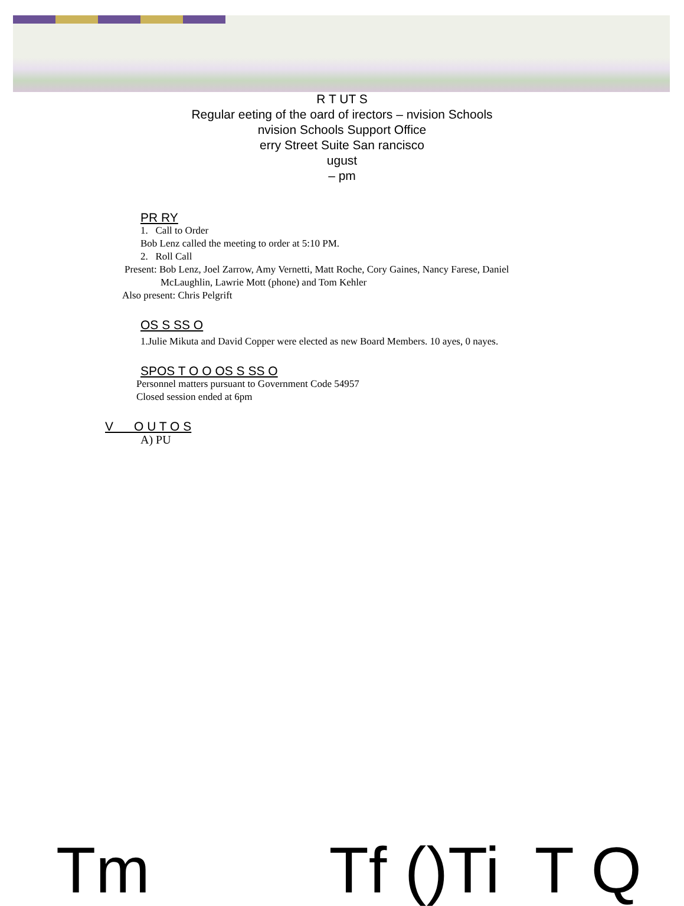R T UT S
Regular eeting of the oard of irectors – nvision Schools
nvision Schools Support Office
erry Street Suite San rancisco
ugust
– pm
PR RY
1. Call to Order
Bob Lenz called the meeting to order at 5:10 PM.
2. Roll Call
Present: Bob Lenz, Joel Zarrow, Amy Vernetti, Matt Roche, Cory Gaines, Nancy Farese, Daniel
McLaughlin, Lawrie Mott (phone) and Tom Kehler
Also present: Chris Pelgrift
OS S SS O
1.Julie Mikuta and David Copper were elected as new Board Members. 10 ayes, 0 nayes.
SPOS T O O OS S SS O
Personnel matters pursuant to Government Code 54957
Closed session ended at 6pm
V O U T O S
A) PU
Tm Tf ()Ti T Q